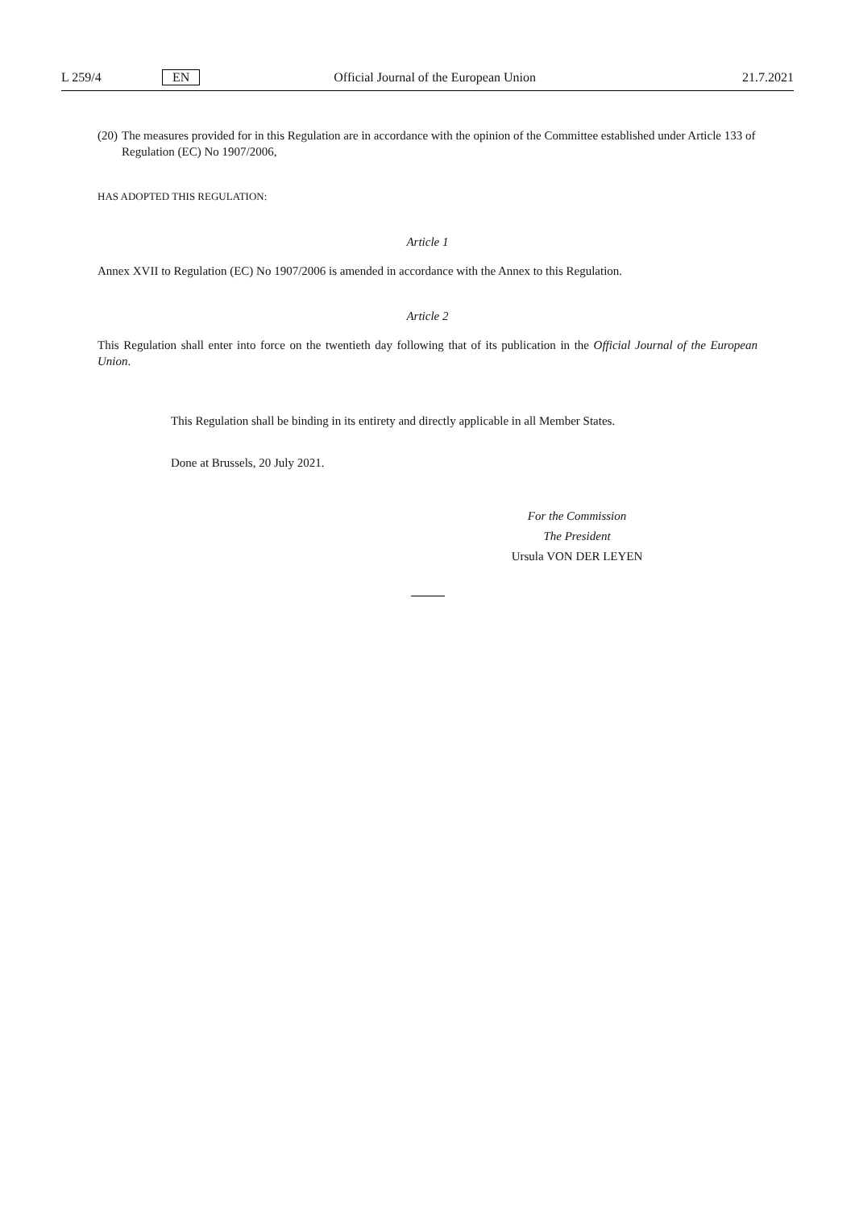L 259/4 EN Official Journal of the European Union 21.7.2021
(20) The measures provided for in this Regulation are in accordance with the opinion of the Committee established under Article 133 of Regulation (EC) No 1907/2006,
HAS ADOPTED THIS REGULATION:
Article 1
Annex XVII to Regulation (EC) No 1907/2006 is amended in accordance with the Annex to this Regulation.
Article 2
This Regulation shall enter into force on the twentieth day following that of its publication in the Official Journal of the European Union.
This Regulation shall be binding in its entirety and directly applicable in all Member States.
Done at Brussels, 20 July 2021.
For the Commission
The President
Ursula VON DER LEYEN